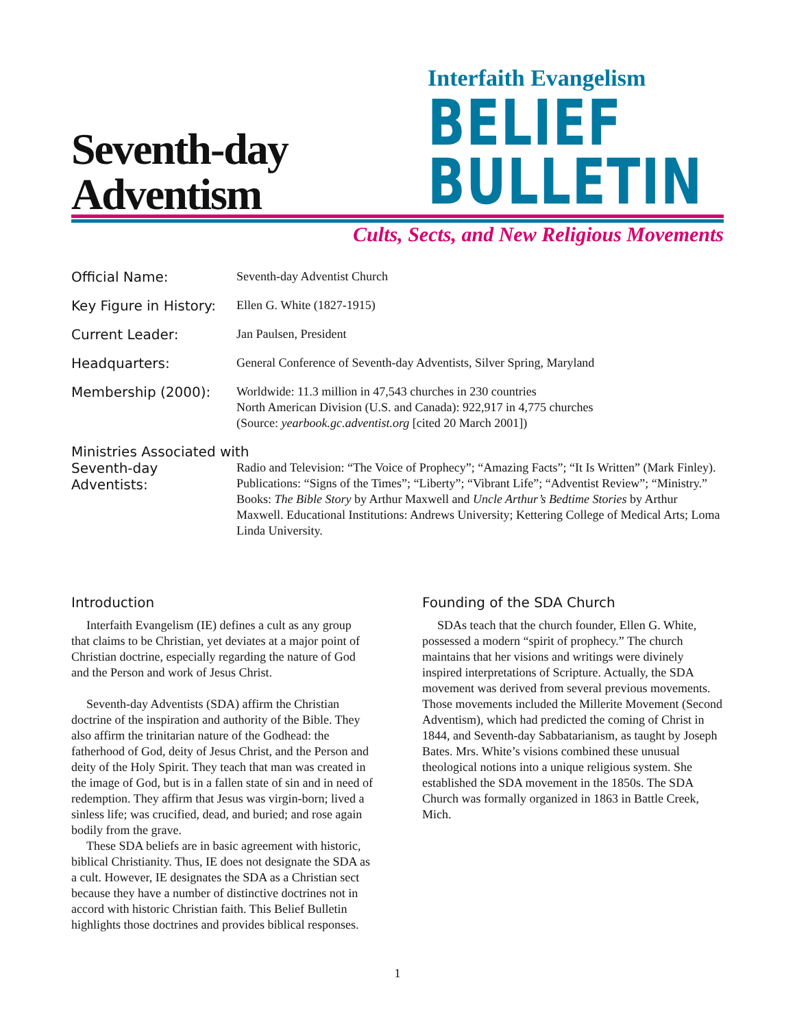Seventh-day
Adventism
Interfaith Evangelism
BELIEF
BULLETIN
Cults, Sects, and New Religious Movements
Official Name:
Seventh-day Adventist Church
Key Figure in History:
Ellen G. White (1827-1915)
Current Leader:
Jan Paulsen, President
Headquarters:
General Conference of Seventh-day Adventists, Silver Spring, Maryland
Membership (2000):
Worldwide: 11.3 million in 47,543 churches in 230 countries
North American Division (U.S. and Canada): 922,917 in 4,775 churches
(Source: yearbook.gc.adventist.org [cited 20 March 2001])
Ministries Associated with
Seventh-day Adventists:
Radio and Television: “The Voice of Prophecy”; “Amazing Facts”; “It Is Written” (Mark Finley). Publications: “Signs of the Times”; “Liberty”; “Vibrant Life”; “Adventist Review”; “Ministry.” Books: The Bible Story by Arthur Maxwell and Uncle Arthur’s Bedtime Stories by Arthur Maxwell. Educational Institutions: Andrews University; Kettering College of Medical Arts; Loma Linda University.
Introduction
Interfaith Evangelism (IE) defines a cult as any group that claims to be Christian, yet deviates at a major point of Christian doctrine, especially regarding the nature of God and the Person and work of Jesus Christ.
Seventh-day Adventists (SDA) affirm the Christian doctrine of the inspiration and authority of the Bible. They also affirm the trinitarian nature of the Godhead: the fatherhood of God, deity of Jesus Christ, and the Person and deity of the Holy Spirit. They teach that man was created in the image of God, but is in a fallen state of sin and in need of redemption. They affirm that Jesus was virgin-born; lived a sinless life; was crucified, dead, and buried; and rose again bodily from the grave.
These SDA beliefs are in basic agreement with historic, biblical Christianity. Thus, IE does not designate the SDA as a cult. However, IE designates the SDA as a Christian sect because they have a number of distinctive doctrines not in accord with historic Christian faith. This Belief Bulletin highlights those doctrines and provides biblical responses.
Founding of the SDA Church
SDAs teach that the church founder, Ellen G. White, possessed a modern “spirit of prophecy.” The church maintains that her visions and writings were divinely inspired interpretations of Scripture. Actually, the SDA movement was derived from several previous movements. Those movements included the Millerite Movement (Second Adventism), which had predicted the coming of Christ in 1844, and Seventh-day Sabbatarianism, as taught by Joseph Bates. Mrs. White’s visions combined these unusual theological notions into a unique religious system. She established the SDA movement in the 1850s. The SDA Church was formally organized in 1863 in Battle Creek, Mich.
1